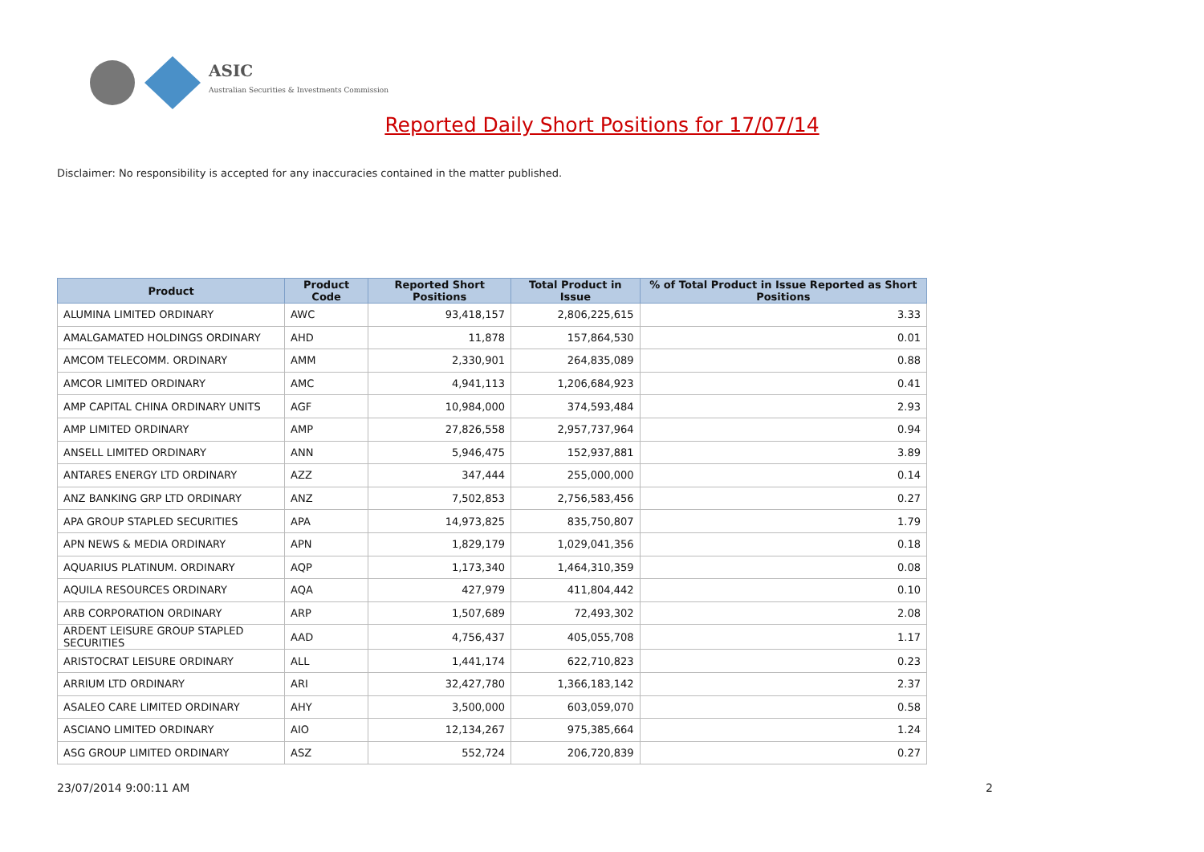ASIC
Australian Securities & Investments Commission
Reported Daily Short Positions for 17/07/14
Disclaimer: No responsibility is accepted for any inaccuracies contained in the matter published.
| Product | Product Code | Reported Short Positions | Total Product in Issue | % of Total Product in Issue Reported as Short Positions |
| --- | --- | --- | --- | --- |
| ALUMINA LIMITED ORDINARY | AWC | 93,418,157 | 2,806,225,615 | 3.33 |
| AMALGAMATED HOLDINGS ORDINARY | AHD | 11,878 | 157,864,530 | 0.01 |
| AMCOM TELECOMM. ORDINARY | AMM | 2,330,901 | 264,835,089 | 0.88 |
| AMCOR LIMITED ORDINARY | AMC | 4,941,113 | 1,206,684,923 | 0.41 |
| AMP CAPITAL CHINA ORDINARY UNITS | AGF | 10,984,000 | 374,593,484 | 2.93 |
| AMP LIMITED ORDINARY | AMP | 27,826,558 | 2,957,737,964 | 0.94 |
| ANSELL LIMITED ORDINARY | ANN | 5,946,475 | 152,937,881 | 3.89 |
| ANTARES ENERGY LTD ORDINARY | AZZ | 347,444 | 255,000,000 | 0.14 |
| ANZ BANKING GRP LTD ORDINARY | ANZ | 7,502,853 | 2,756,583,456 | 0.27 |
| APA GROUP STAPLED SECURITIES | APA | 14,973,825 | 835,750,807 | 1.79 |
| APN NEWS & MEDIA ORDINARY | APN | 1,829,179 | 1,029,041,356 | 0.18 |
| AQUARIUS PLATINUM. ORDINARY | AQP | 1,173,340 | 1,464,310,359 | 0.08 |
| AQUILA RESOURCES ORDINARY | AQA | 427,979 | 411,804,442 | 0.10 |
| ARB CORPORATION ORDINARY | ARP | 1,507,689 | 72,493,302 | 2.08 |
| ARDENT LEISURE GROUP STAPLED SECURITIES | AAD | 4,756,437 | 405,055,708 | 1.17 |
| ARISTOCRAT LEISURE ORDINARY | ALL | 1,441,174 | 622,710,823 | 0.23 |
| ARRIUM LTD ORDINARY | ARI | 32,427,780 | 1,366,183,142 | 2.37 |
| ASALEO CARE LIMITED ORDINARY | AHY | 3,500,000 | 603,059,070 | 0.58 |
| ASCIANO LIMITED ORDINARY | AIO | 12,134,267 | 975,385,664 | 1.24 |
| ASG GROUP LIMITED ORDINARY | ASZ | 552,724 | 206,720,839 | 0.27 |
23/07/2014 9:00:11 AM 2